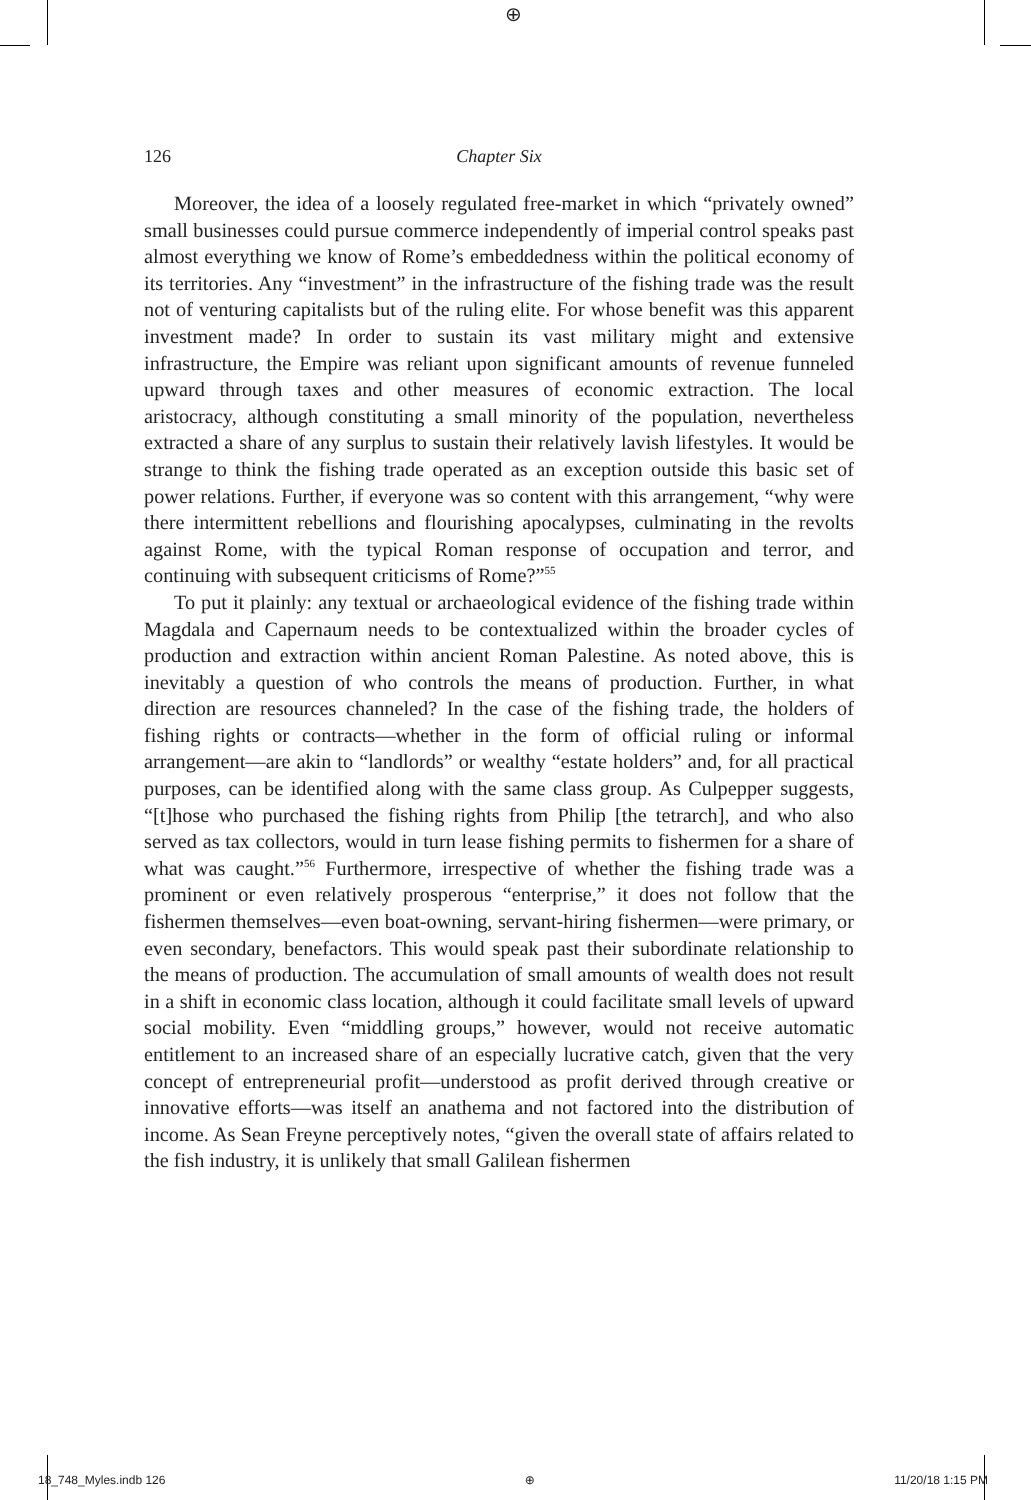⊕
126 Chapter Six
Moreover, the idea of a loosely regulated free-market in which “privately owned” small businesses could pursue commerce independently of imperial control speaks past almost everything we know of Rome’s embeddedness within the political economy of its territories. Any “investment” in the infrastructure of the fishing trade was the result not of venturing capitalists but of the ruling elite. For whose benefit was this apparent investment made? In order to sustain its vast military might and extensive infrastructure, the Empire was reliant upon significant amounts of revenue funneled upward through taxes and other measures of economic extraction. The local aristocracy, although constituting a small minority of the population, nevertheless extracted a share of any surplus to sustain their relatively lavish lifestyles. It would be strange to think the fishing trade operated as an exception outside this basic set of power relations. Further, if everyone was so content with this arrangement, “why were there intermittent rebellions and flourishing apocalypses, culminating in the revolts against Rome, with the typical Roman response of occupation and terror, and continuing with subsequent criticisms of Rome?”<sup>55</sup>
To put it plainly: any textual or archaeological evidence of the fishing trade within Magdala and Capernaum needs to be contextualized within the broader cycles of production and extraction within ancient Roman Palestine. As noted above, this is inevitably a question of who controls the means of production. Further, in what direction are resources channeled? In the case of the fishing trade, the holders of fishing rights or contracts—whether in the form of official ruling or informal arrangement—are akin to “landlords” or wealthy “estate holders” and, for all practical purposes, can be identified along with the same class group. As Culpepper suggests, “[t]hose who purchased the fishing rights from Philip [the tetrarch], and who also served as tax collectors, would in turn lease fishing permits to fishermen for a share of what was caught.”<sup>56</sup> Furthermore, irrespective of whether the fishing trade was a prominent or even relatively prosperous “enterprise,” it does not follow that the fishermen themselves—even boat-owning, servant-hiring fishermen—were primary, or even secondary, benefactors. This would speak past their subordinate relationship to the means of production. The accumulation of small amounts of wealth does not result in a shift in economic class location, although it could facilitate small levels of upward social mobility. Even “middling groups,” however, would not receive automatic entitlement to an increased share of an especially lucrative catch, given that the very concept of entrepreneurial profit—understood as profit derived through creative or innovative efforts—was itself an anathema and not factored into the distribution of income. As Sean Freyne perceptively notes, “given the overall state of affairs related to the fish industry, it is unlikely that small Galilean fishermen
18_748_Myles.indb 126 ⊕ 11/20/18 1:15 PM